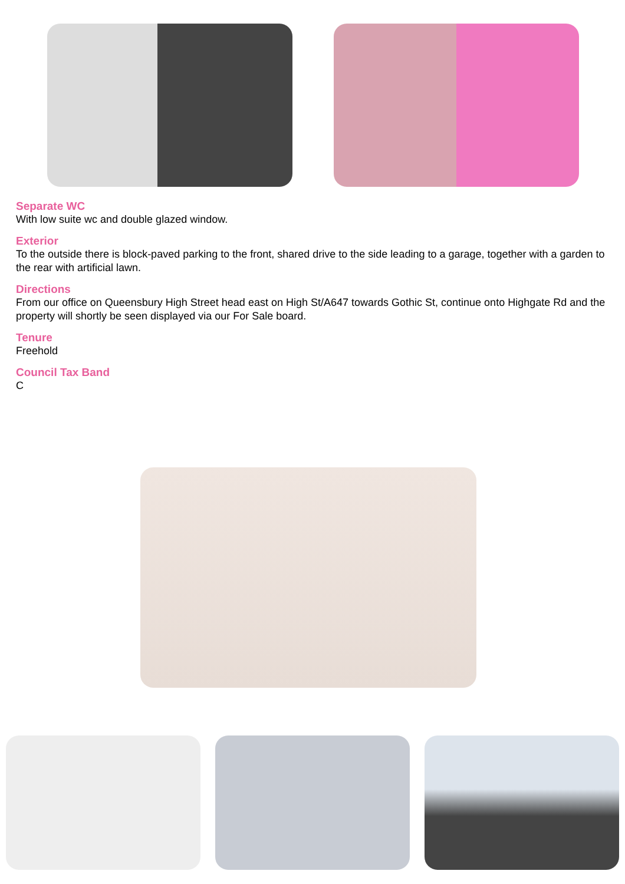Separate WC
With low suite wc and double glazed window.
Exterior
To the outside there is block-paved parking to the front, shared drive to the side leading to a garage, together with a garden to the rear with artificial lawn.
Directions
From our office on Queensbury High Street head east on High St/A647 towards Gothic St, continue onto Highgate Rd and the property will shortly be seen displayed via our For Sale board.
Tenure
Freehold
Council Tax Band
C